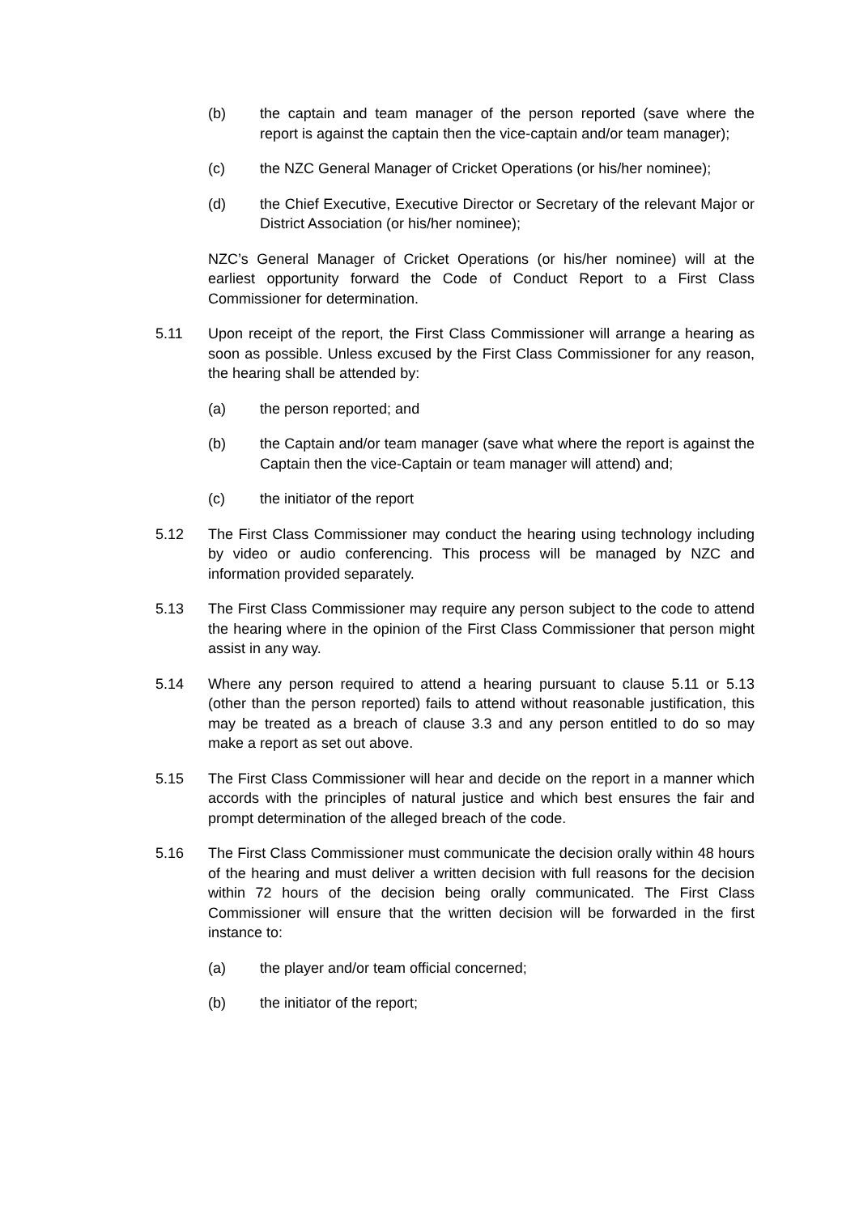(b) the captain and team manager of the person reported (save where the report is against the captain then the vice-captain and/or team manager);
(c) the NZC General Manager of Cricket Operations (or his/her nominee);
(d) the Chief Executive, Executive Director or Secretary of the relevant Major or District Association (or his/her nominee);
NZC’s General Manager of Cricket Operations (or his/her nominee) will at the earliest opportunity forward the Code of Conduct Report to a First Class Commissioner for determination.
5.11 Upon receipt of the report, the First Class Commissioner will arrange a hearing as soon as possible. Unless excused by the First Class Commissioner for any reason, the hearing shall be attended by:
(a) the person reported; and
(b) the Captain and/or team manager (save what where the report is against the Captain then the vice-Captain or team manager will attend) and;
(c) the initiator of the report
5.12 The First Class Commissioner may conduct the hearing using technology including by video or audio conferencing. This process will be managed by NZC and information provided separately.
5.13 The First Class Commissioner may require any person subject to the code to attend the hearing where in the opinion of the First Class Commissioner that person might assist in any way.
5.14 Where any person required to attend a hearing pursuant to clause 5.11 or 5.13 (other than the person reported) fails to attend without reasonable justification, this may be treated as a breach of clause 3.3 and any person entitled to do so may make a report as set out above.
5.15 The First Class Commissioner will hear and decide on the report in a manner which accords with the principles of natural justice and which best ensures the fair and prompt determination of the alleged breach of the code.
5.16 The First Class Commissioner must communicate the decision orally within 48 hours of the hearing and must deliver a written decision with full reasons for the decision within 72 hours of the decision being orally communicated. The First Class Commissioner will ensure that the written decision will be forwarded in the first instance to:
(a) the player and/or team official concerned;
(b) the initiator of the report;